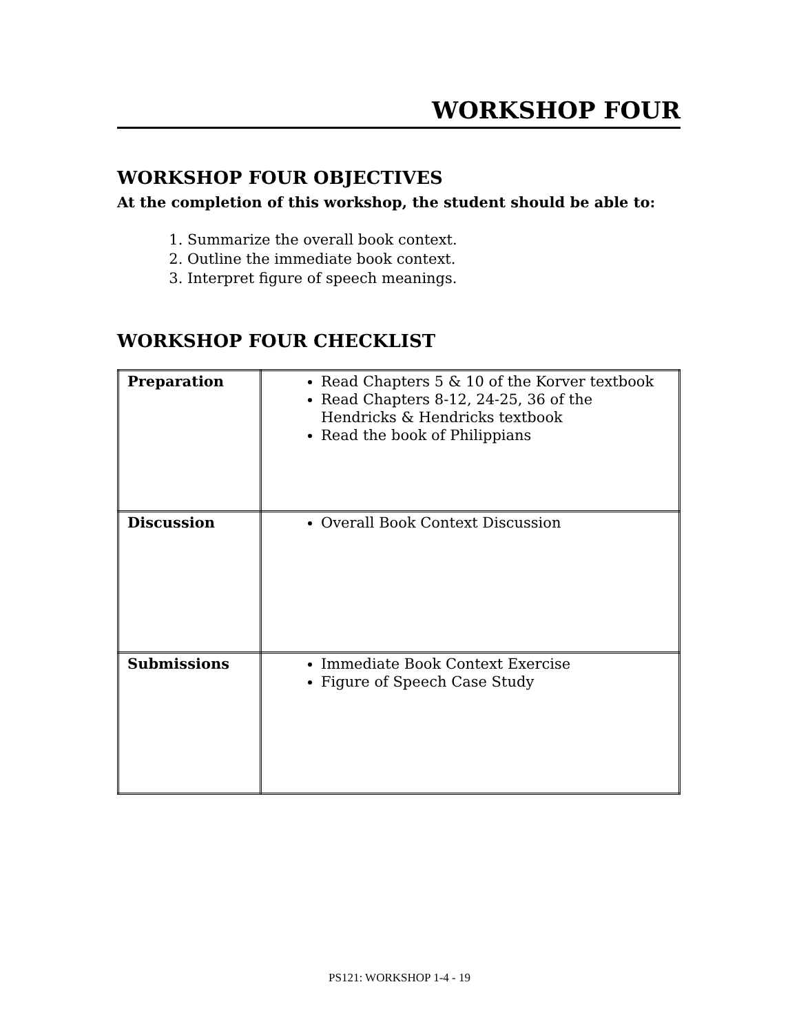WORKSHOP FOUR
WORKSHOP FOUR OBJECTIVES
At the completion of this workshop, the student should be able to:
1. Summarize the overall book context.
2. Outline the immediate book context.
3. Interpret figure of speech meanings.
WORKSHOP FOUR CHECKLIST
| Preparation | Read Chapters 5 & 10 of the Korver textbook Read Chapters 8-12, 24-25, 36 of the Hendricks & Hendricks textbook Read the book of Philippians |
| Discussion | Overall Book Context Discussion |
| Submissions | Immediate Book Context Exercise Figure of Speech Case Study |
PS121: WORKSHOP 1-4 - 19